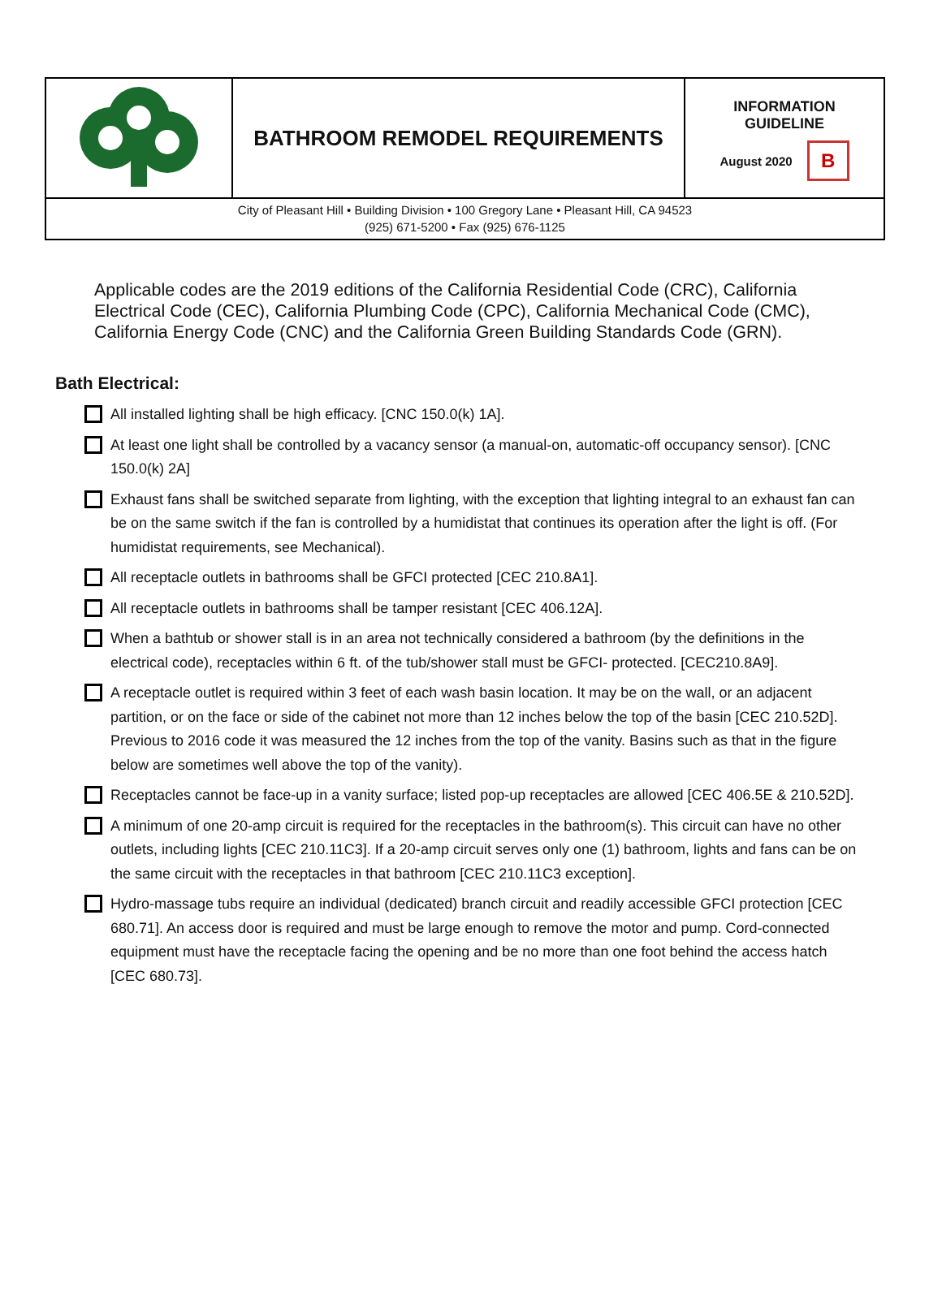BATHROOM REMODEL REQUIREMENTS
INFORMATION
GUIDELINE
August 2020 B
City of Pleasant Hill • Building Division • 100 Gregory Lane • Pleasant Hill, CA 94523
(925) 671-5200 • Fax (925) 676-1125
Applicable codes are the 2019 editions of the California Residential Code (CRC), California Electrical Code (CEC), California Plumbing Code (CPC), California Mechanical Code (CMC), California Energy Code (CNC) and the California Green Building Standards Code (GRN).
Bath Electrical:
All installed lighting shall be high efficacy. [CNC 150.0(k) 1A].
At least one light shall be controlled by a vacancy sensor (a manual-on, automatic-off occupancy sensor). [CNC 150.0(k) 2A]
Exhaust fans shall be switched separate from lighting, with the exception that lighting integral to an exhaust fan can be on the same switch if the fan is controlled by a humidistat that continues its operation after the light is off. (For humidistat requirements, see Mechanical).
All receptacle outlets in bathrooms shall be GFCI protected [CEC 210.8A1].
All receptacle outlets in bathrooms shall be tamper resistant [CEC 406.12A].
When a bathtub or shower stall is in an area not technically considered a bathroom (by the definitions in the electrical code), receptacles within 6 ft. of the tub/shower stall must be GFCI- protected. [CEC210.8A9].
A receptacle outlet is required within 3 feet of each wash basin location. It may be on the wall, or an adjacent partition, or on the face or side of the cabinet not more than 12 inches below the top of the basin [CEC 210.52D]. Previous to 2016 code it was measured the 12 inches from the top of the vanity. Basins such as that in the figure below are sometimes well above the top of the vanity).
Receptacles cannot be face-up in a vanity surface; listed pop-up receptacles are allowed [CEC 406.5E & 210.52D].
A minimum of one 20-amp circuit is required for the receptacles in the bathroom(s). This circuit can have no other outlets, including lights [CEC 210.11C3]. If a 20-amp circuit serves only one (1) bathroom, lights and fans can be on the same circuit with the receptacles in that bathroom [CEC 210.11C3 exception].
Hydro-massage tubs require an individual (dedicated) branch circuit and readily accessible GFCI protection [CEC 680.71]. An access door is required and must be large enough to remove the motor and pump. Cord-connected equipment must have the receptacle facing the opening and be no more than one foot behind the access hatch [CEC 680.73].